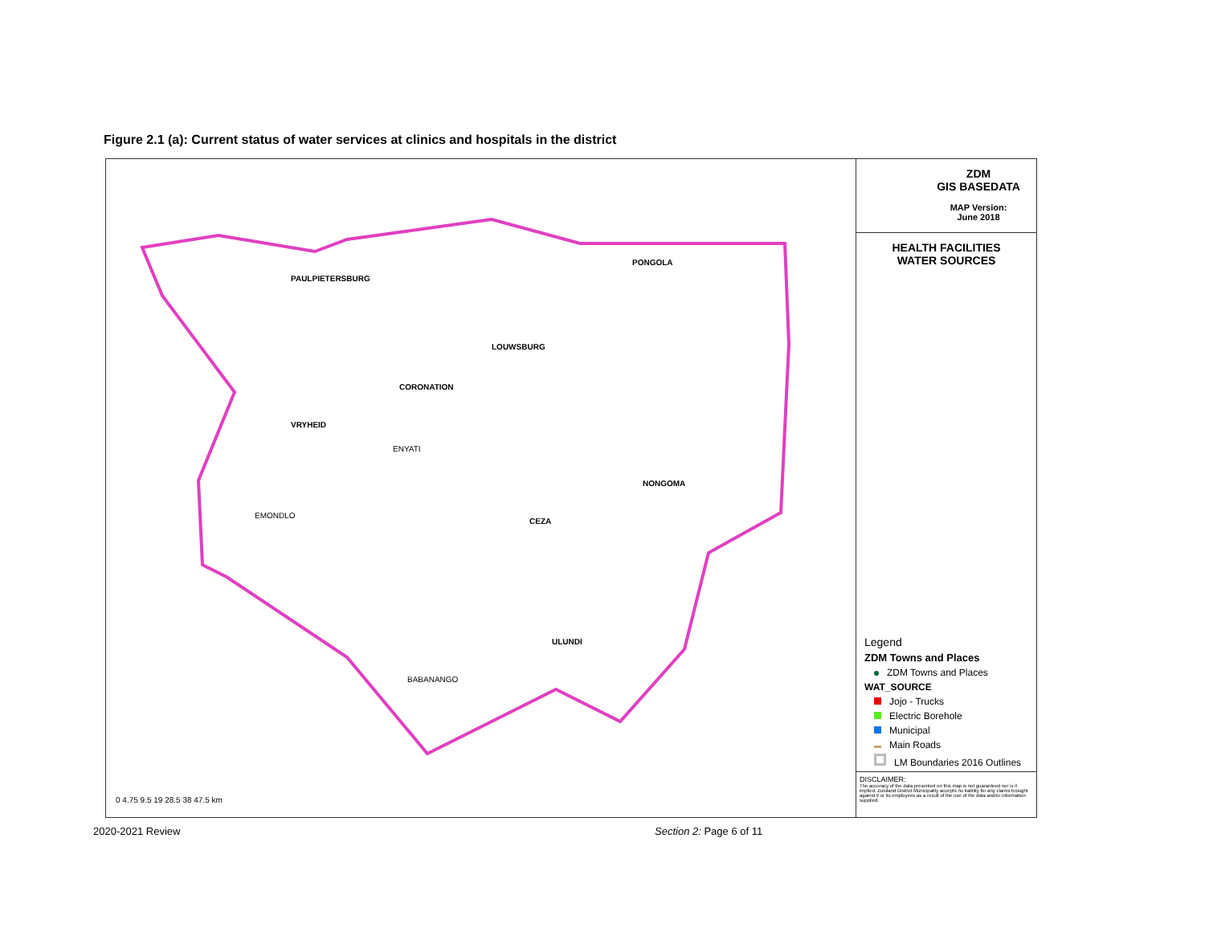Figure 2.1 (a): Current status of water services at clinics and hospitals in the district
PAULPIETERSBURG
LOUWSBURG
PONGOLA
CORONATION
VRYHEID
ENYATI
NONGOMA
CEZA
EMONDLO
ULUNDI
BABANANGO
0 4.75 9.5 19 28.5 38 47.5 km
ZDM
GIS BASEDATA
MAP Version:
June 2018
HEALTH FACILITIES
WATER SOURCES
Legend
ZDM Towns and Places
ZDM Towns and Places
WAT_SOURCE
Jojo - Trucks
Electric Borehole
Municipal
Main Roads
LM Boundaries 2016 Outlines
DISCLAIMER:
The accuracy of the data presented on this map is not guaranteed nor is it implied. Zululand District Municipality accepts no liability for any claims brought against it or its employees as a result of the use of the data and/or information supplied.
2020-2021 Review Section 2: Page 6 of 11